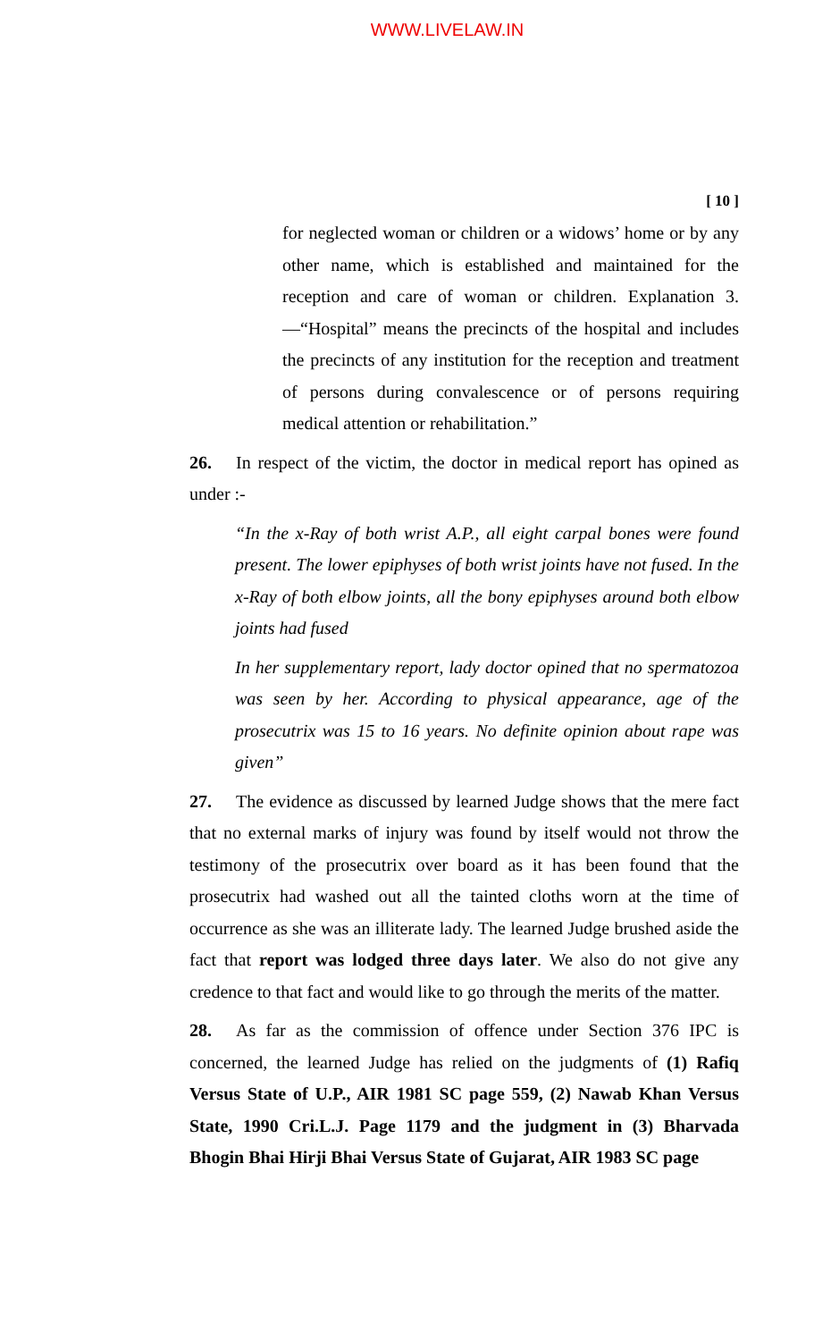WWW.LIVELAW.IN
[ 10 ]
for neglected woman or children or a widows’ home or by any other name, which is established and maintained for the reception and care of woman or children. Explanation 3. —“Hospital” means the precincts of the hospital and includes the precincts of any institution for the reception and treatment of persons during convalescence or of persons requiring medical attention or rehabilitation.”
26. In respect of the victim, the doctor in medical report has opined as under :-
“In the x-Ray of both wrist A.P., all eight carpal bones were found present. The lower epiphyses of both wrist joints have not fused. In the x-Ray of both elbow joints, all the bony epiphyses around both elbow joints had fused
In her supplementary report, lady doctor opined that no spermatozoa was seen by her. According to physical appearance, age of the prosecutrix was 15 to 16 years. No definite opinion about rape was given”
27. The evidence as discussed by learned Judge shows that the mere fact that no external marks of injury was found by itself would not throw the testimony of the prosecutrix over board as it has been found that the prosecutrix had washed out all the tainted cloths worn at the time of occurrence as she was an illiterate lady. The learned Judge brushed aside the fact that report was lodged three days later. We also do not give any credence to that fact and would like to go through the merits of the matter.
28. As far as the commission of offence under Section 376 IPC is concerned, the learned Judge has relied on the judgments of (1) Rafiq Versus State of U.P., AIR 1981 SC page 559, (2) Nawab Khan Versus State, 1990 Cri.L.J. Page 1179 and the judgment in (3) Bharvada Bhogin Bhai Hirji Bhai Versus State of Gujarat, AIR 1983 SC page